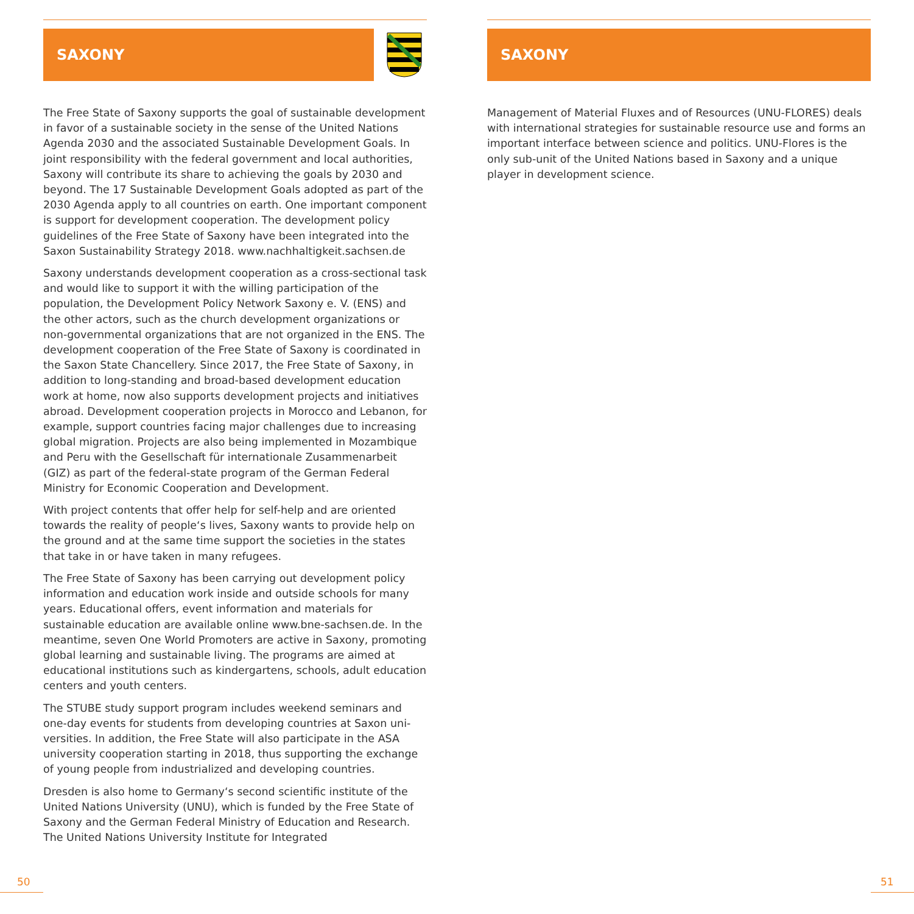SAXONY
The Free State of Saxony supports the goal of sustainable develop­ment in favor of a sustainable society in the sense of the United Nations Agenda 2030 and the associated Sustainable Development Goals. In joint responsibility with the federal government and local authorities, Saxony will contribute its share to achieving the goals by 2030 and beyond. The 17 Sustainable Development Goals adopted as part of the 2030 Agenda apply to all countries on earth. One important component is support for development cooperation. The development policy guidelines of the Free State of Saxony have been integrated into the Saxon Sustainability Strategy 2018. www.nachhal­tigkeit.sachsen.de
Saxony understands development cooperation as a cross-sectional task and would like to support it with the willing participation of the population, the Development Policy Network Saxony e. V. (ENS) and the other actors, such as the church development organizations or non-governmental organizations that are not organized in the ENS. The development cooperation of the Free State of Saxony is coordinated in the Saxon State Chancellery. Since 2017, the Free State of Saxony, in addition to long-standing and broad-based deve­lopment education work at home, now also supports development projects and initiatives abroad. Development cooperation projects in Morocco and Lebanon, for example, support countries facing major challenges due to increasing global migration. Projects are also being implemented in Mozambique and Peru with the Gesellschaft für internationale Zusammenarbeit (GIZ) as part of the federal-state program of the German Federal Ministry for Economic Cooperation and Development.
With project contents that offer help for self-help and are oriented towards the reality of people‘s lives, Saxony wants to provide help on the ground and at the same time support the societies in the states that take in or have taken in many refugees.
The Free State of Saxony has been carrying out development policy information and education work inside and outside schools for many years. Educational offers, event information and materials for sustainable education are available online www.bne-sachsen.de. In the meantime, seven One World Promoters are active in Saxony, promoting global learning and sustainable living. The programs are aimed at educational institutions such as kindergartens, schools, adult education centers and youth centers.
The STUBE study support program includes weekend seminars and one-day events for students from developing countries at Saxon uni­versities. In addition, the Free State will also participate in the ASA university cooperation starting in 2018, thus supporting the exchange of young people from industrialized and developing countries.
Dresden is also home to Germany‘s second scientific institute of the United Nations University (UNU), which is funded by the Free State of Saxony and the German Federal Ministry of Education and Research. The United Nations University Institute for Integrated
SAXONY
Management of Material Fluxes and of Resources (UNU-FLORES) deals with international strategies for sustainable resource use and forms an important interface between science and politics. UNU-Flores is the only sub-unit of the United Nations based in Saxony and a unique player in development science.
50 51